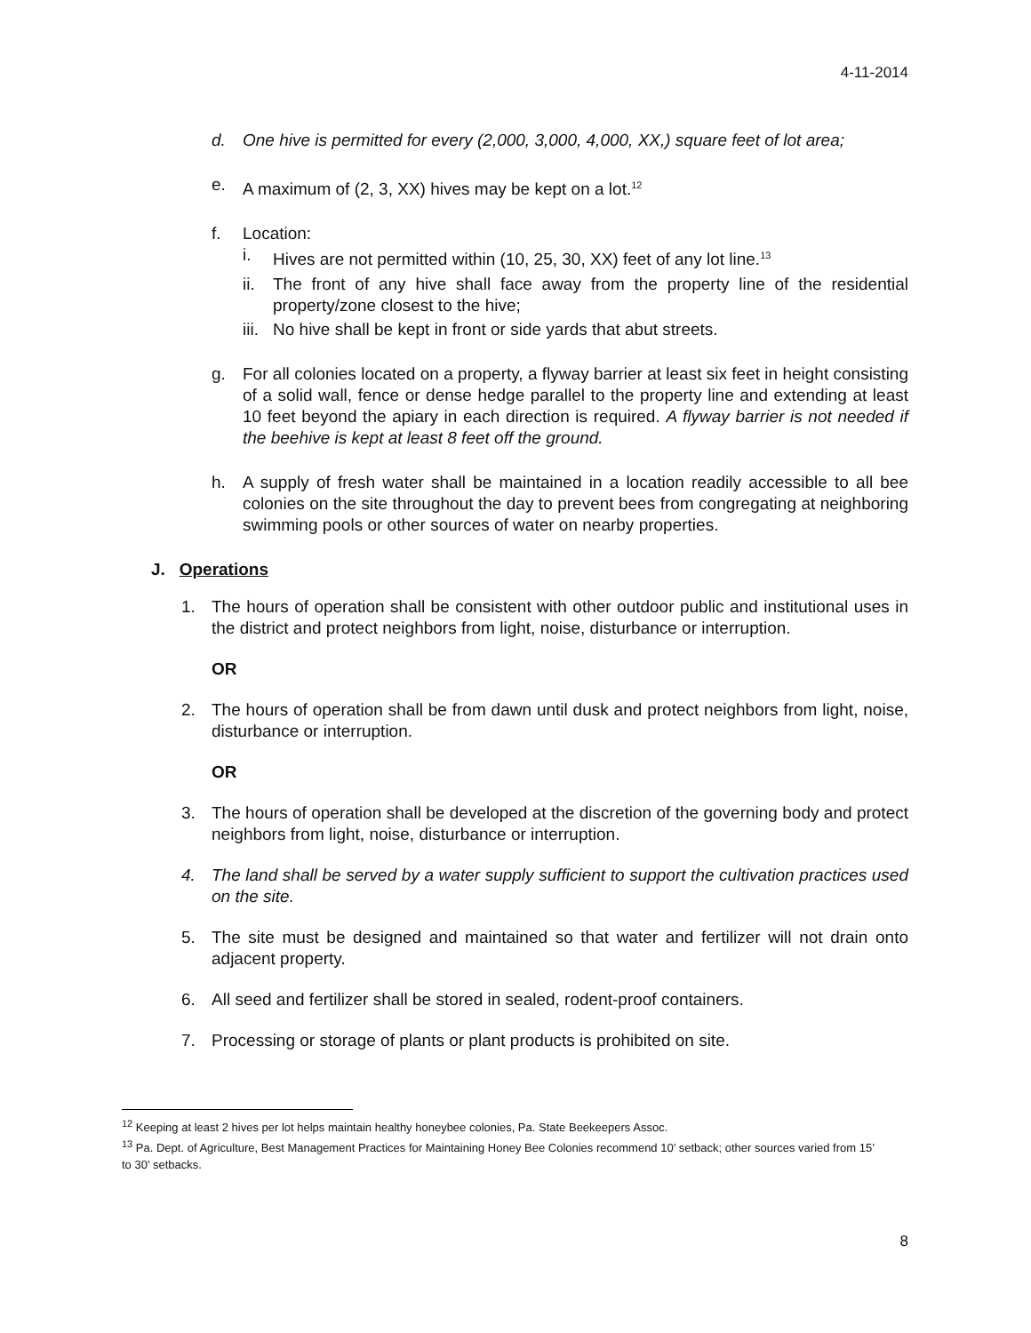4-11-2014
d. One hive is permitted for every (2,000, 3,000, 4,000, XX,) square feet of lot area;
e. A maximum of (2, 3, XX) hives may be kept on a lot.<sup>12</sup>
f. Location:
i. Hives are not permitted within (10, 25, 30, XX) feet of any lot line.<sup>13</sup>
ii. The front of any hive shall face away from the property line of the residential property/zone closest to the hive;
iii. No hive shall be kept in front or side yards that abut streets.
g. For all colonies located on a property, a flyway barrier at least six feet in height consisting of a solid wall, fence or dense hedge parallel to the property line and extending at least 10 feet beyond the apiary in each direction is required. A flyway barrier is not needed if the beehive is kept at least 8 feet off the ground.
h. A supply of fresh water shall be maintained in a location readily accessible to all bee colonies on the site throughout the day to prevent bees from congregating at neighboring swimming pools or other sources of water on nearby properties.
J. Operations
1. The hours of operation shall be consistent with other outdoor public and institutional uses in the district and protect neighbors from light, noise, disturbance or interruption.
OR
2. The hours of operation shall be from dawn until dusk and protect neighbors from light, noise, disturbance or interruption.
OR
3. The hours of operation shall be developed at the discretion of the governing body and protect neighbors from light, noise, disturbance or interruption.
4. The land shall be served by a water supply sufficient to support the cultivation practices used on the site.
5. The site must be designed and maintained so that water and fertilizer will not drain onto adjacent property.
6. All seed and fertilizer shall be stored in sealed, rodent-proof containers.
7. Processing or storage of plants or plant products is prohibited on site.
<sup>12</sup> Keeping at least 2 hives per lot helps maintain healthy honeybee colonies, Pa. State Beekeepers Assoc.
<sup>13</sup> Pa. Dept. of Agriculture, Best Management Practices for Maintaining Honey Bee Colonies recommend 10’ setback; other sources varied from 15’ to 30’ setbacks.
8